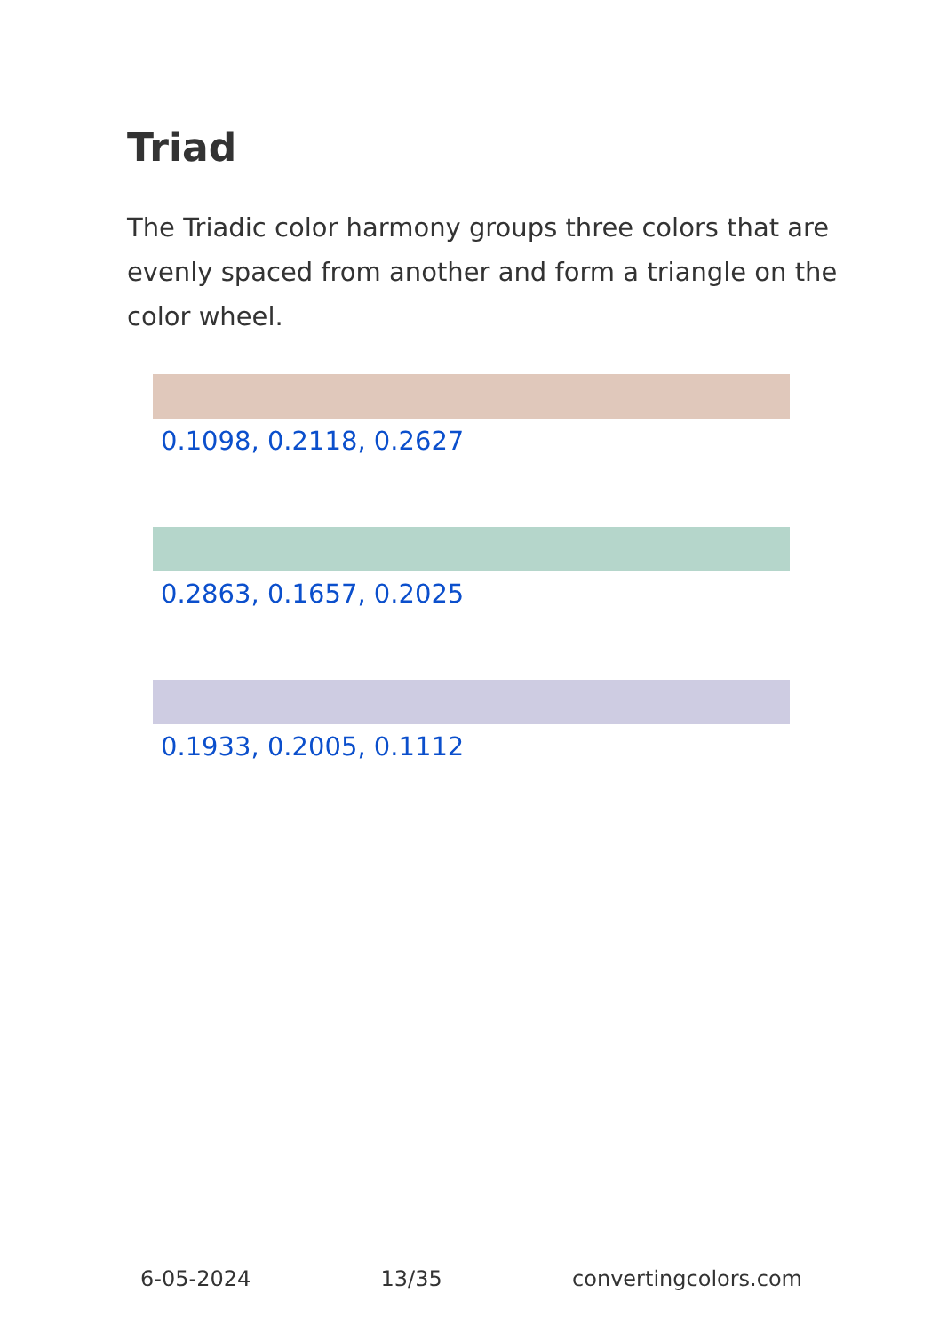Triad
The Triadic color harmony groups three colors that are evenly spaced from another and form a triangle on the color wheel.
0.1098, 0.2118, 0.2627
0.2863, 0.1657, 0.2025
0.1933, 0.2005, 0.1112
6-05-2024 13/35 convertingcolors.com